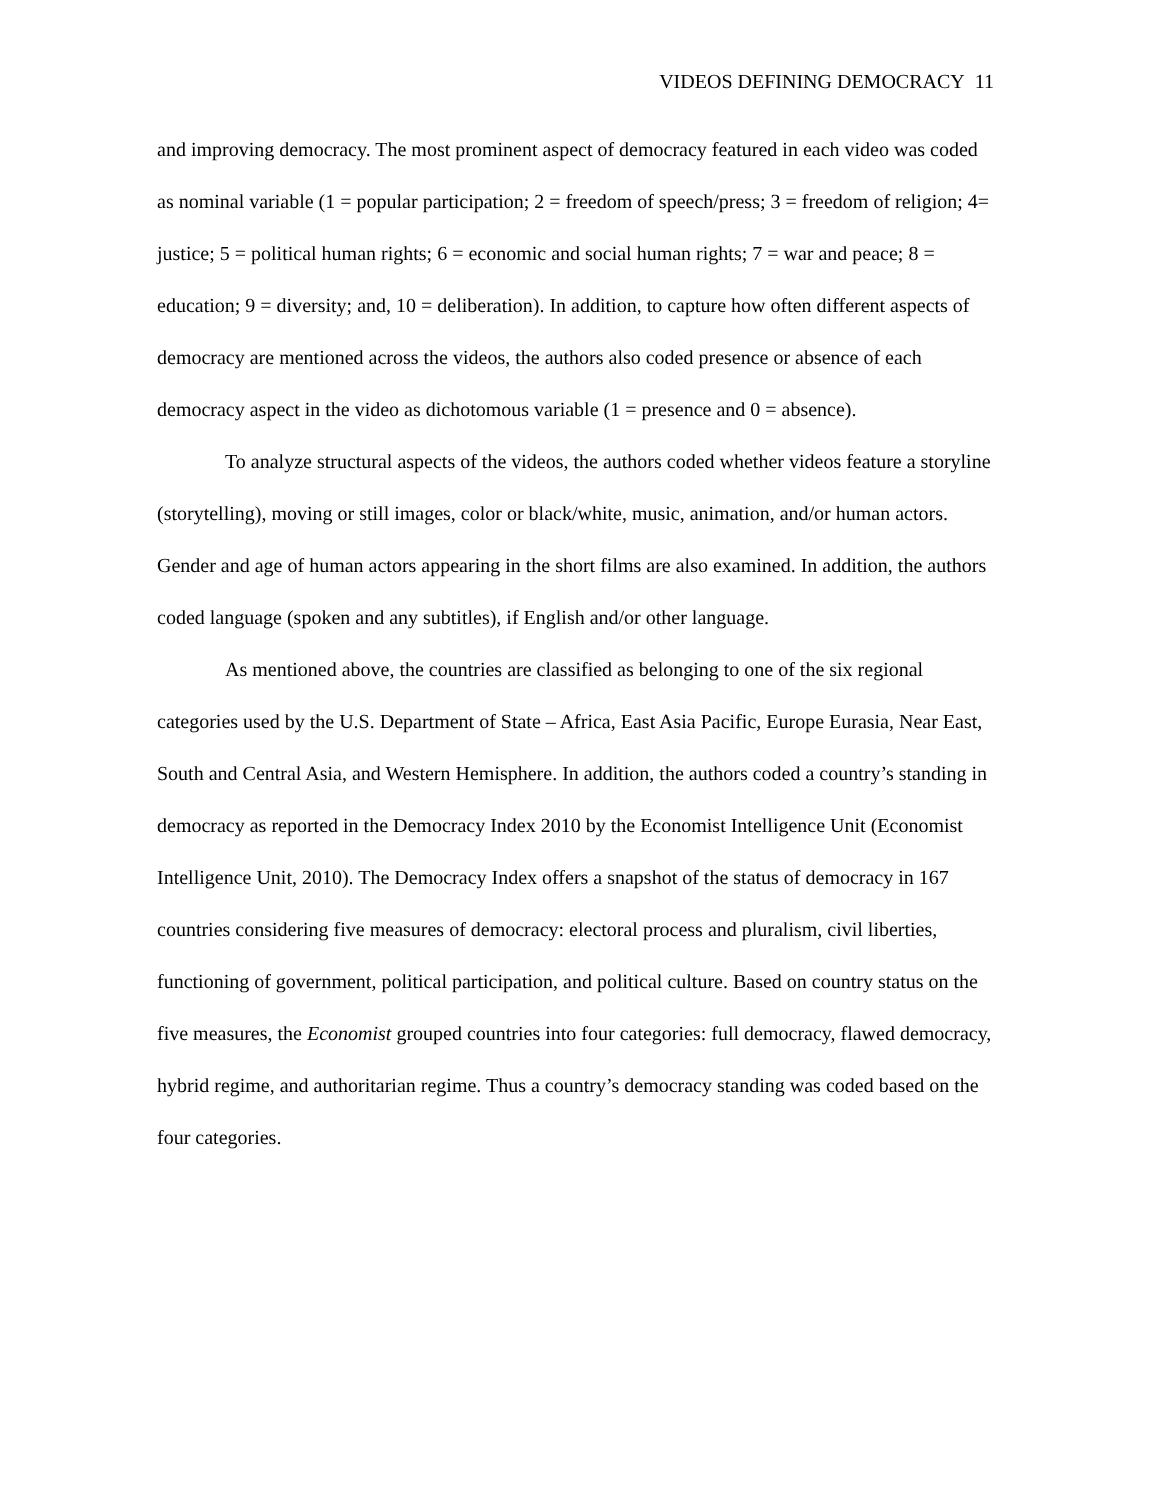VIDEOS DEFINING DEMOCRACY 11
and improving democracy. The most prominent aspect of democracy featured in each video was coded as nominal variable (1 = popular participation; 2 = freedom of speech/press; 3 = freedom of religion; 4= justice; 5 = political human rights; 6 = economic and social human rights; 7 = war and peace; 8 = education; 9 = diversity; and, 10 = deliberation). In addition, to capture how often different aspects of democracy are mentioned across the videos, the authors also coded presence or absence of each democracy aspect in the video as dichotomous variable (1 = presence and 0 = absence).
To analyze structural aspects of the videos, the authors coded whether videos feature a storyline (storytelling), moving or still images, color or black/white, music, animation, and/or human actors. Gender and age of human actors appearing in the short films are also examined. In addition, the authors coded language (spoken and any subtitles), if English and/or other language.
As mentioned above, the countries are classified as belonging to one of the six regional categories used by the U.S. Department of State – Africa, East Asia Pacific, Europe Eurasia, Near East, South and Central Asia, and Western Hemisphere. In addition, the authors coded a country’s standing in democracy as reported in the Democracy Index 2010 by the Economist Intelligence Unit (Economist Intelligence Unit, 2010). The Democracy Index offers a snapshot of the status of democracy in 167 countries considering five measures of democracy: electoral process and pluralism, civil liberties, functioning of government, political participation, and political culture. Based on country status on the five measures, the Economist grouped countries into four categories: full democracy, flawed democracy, hybrid regime, and authoritarian regime. Thus a country’s democracy standing was coded based on the four categories.